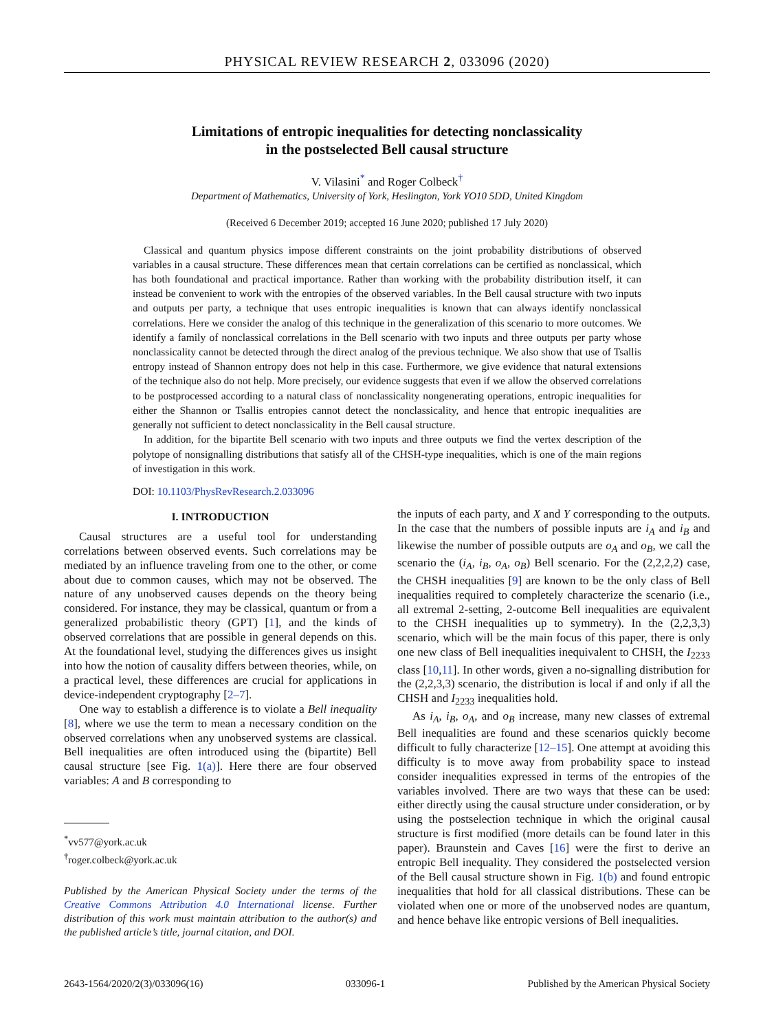PHYSICAL REVIEW RESEARCH 2, 033096 (2020)
Limitations of entropic inequalities for detecting nonclassicality
in the postselected Bell causal structure
V. Vilasini<sup>*</sup> and Roger Colbeck<sup>†</sup>
Department of Mathematics, University of York, Heslington, York YO10 5DD, United Kingdom
(Received 6 December 2019; accepted 16 June 2020; published 17 July 2020)
Classical and quantum physics impose different constraints on the joint probability distributions of observed variables in a causal structure. These differences mean that certain correlations can be certified as nonclassical, which has both foundational and practical importance. Rather than working with the probability distribution itself, it can instead be convenient to work with the entropies of the observed variables. In the Bell causal structure with two inputs and outputs per party, a technique that uses entropic inequalities is known that can always identify nonclassical correlations. Here we consider the analog of this technique in the generalization of this scenario to more outcomes. We identify a family of nonclassical correlations in the Bell scenario with two inputs and three outputs per party whose nonclassicality cannot be detected through the direct analog of the previous technique. We also show that use of Tsallis entropy instead of Shannon entropy does not help in this case. Furthermore, we give evidence that natural extensions of the technique also do not help. More precisely, our evidence suggests that even if we allow the observed correlations to be postprocessed according to a natural class of nonclassicality nongenerating operations, entropic inequalities for either the Shannon or Tsallis entropies cannot detect the nonclassicality, and hence that entropic inequalities are generally not sufficient to detect nonclassicality in the Bell causal structure.
In addition, for the bipartite Bell scenario with two inputs and three outputs we find the vertex description of the polytope of nonsignalling distributions that satisfy all of the CHSH-type inequalities, which is one of the main regions of investigation in this work.
DOI: 10.1103/PhysRevResearch.2.033096
I. INTRODUCTION
Causal structures are a useful tool for understanding correlations between observed events. Such correlations may be mediated by an influence traveling from one to the other, or come about due to common causes, which may not be observed. The nature of any unobserved causes depends on the theory being considered. For instance, they may be classical, quantum or from a generalized probabilistic theory (GPT) [1], and the kinds of observed correlations that are possible in general depends on this. At the foundational level, studying the differences gives us insight into how the notion of causality differs between theories, while, on a practical level, these differences are crucial for applications in device-independent cryptography [2–7].
One way to establish a difference is to violate a Bell inequality [8], where we use the term to mean a necessary condition on the observed correlations when any unobserved systems are classical. Bell inequalities are often introduced using the (bipartite) Bell causal structure [see Fig. 1(a)]. Here there are four observed variables: A and B corresponding to
<sup>*</sup> vv577@york.ac.uk
<sup>†</sup> roger.colbeck@york.ac.uk
Published by the American Physical Society under the terms of the Creative Commons Attribution 4.0 International license. Further distribution of this work must maintain attribution to the author(s) and the published article’s title, journal citation, and DOI.
the inputs of each party, and X and Y corresponding to the outputs. In the case that the numbers of possible inputs are i<sub>A</sub> and i<sub>B</sub> and likewise the number of possible outputs are o<sub>A</sub> and o<sub>B</sub>, we call the scenario the (i<sub>A</sub>, i<sub>B</sub>, o<sub>A</sub>, o<sub>B</sub>) Bell scenario. For the (2,2,2,2) case, the CHSH inequalities [9] are known to be the only class of Bell inequalities required to completely characterize the scenario (i.e., all extremal 2-setting, 2-outcome Bell inequalities are equivalent to the CHSH inequalities up to symmetry). In the (2,2,3,3) scenario, which will be the main focus of this paper, there is only one new class of Bell inequalities inequivalent to CHSH, the I<sub>2233</sub> class [10,11]. In other words, given a no-signalling distribution for the (2,2,3,3) scenario, the distribution is local if and only if all the CHSH and I<sub>2233</sub> inequalities hold.
As i<sub>A</sub>, i<sub>B</sub>, o<sub>A</sub>, and o<sub>B</sub> increase, many new classes of extremal Bell inequalities are found and these scenarios quickly become difficult to fully characterize [12–15]. One attempt at avoiding this difficulty is to move away from probability space to instead consider inequalities expressed in terms of the entropies of the variables involved. There are two ways that these can be used: either directly using the causal structure under consideration, or by using the postselection technique in which the original causal structure is first modified (more details can be found later in this paper). Braunstein and Caves [16] were the first to derive an entropic Bell inequality. They considered the postselected version of the Bell causal structure shown in Fig. 1(b) and found entropic inequalities that hold for all classical distributions. These can be violated when one or more of the unobserved nodes are quantum, and hence behave like entropic versions of Bell inequalities.
2643-1564/2020/2(3)/033096(16) 033096-1 Published by the American Physical Society